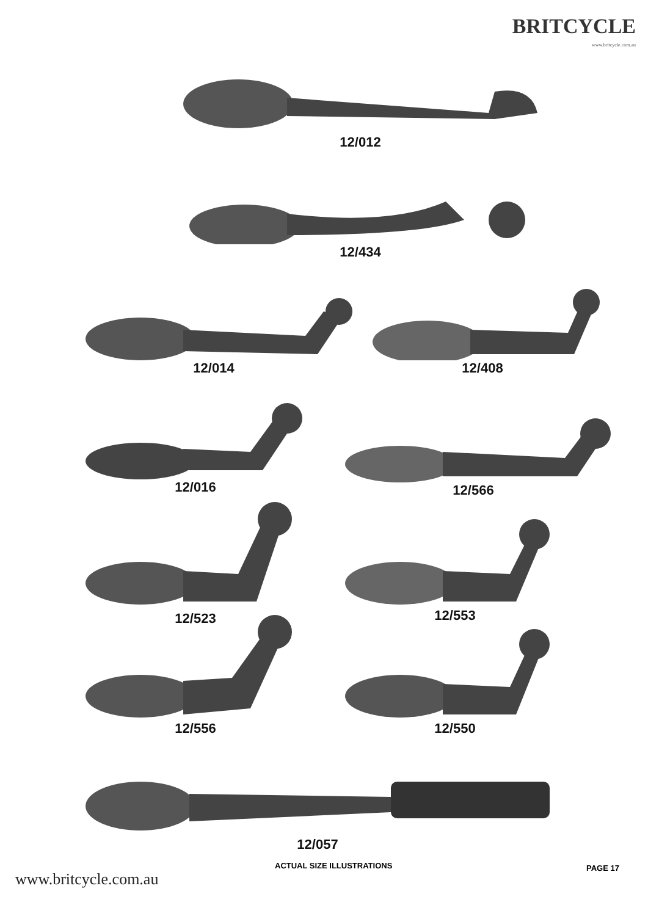BRITCYCLE
www.britcycle.com.au
12/012
12/434
12/014
12/408
12/016
12/566
12/523
12/553
12/556
12/550
12/057
ACTUAL SIZE ILLUSTRATIONS PAGE 17
www.britcycle.com.au